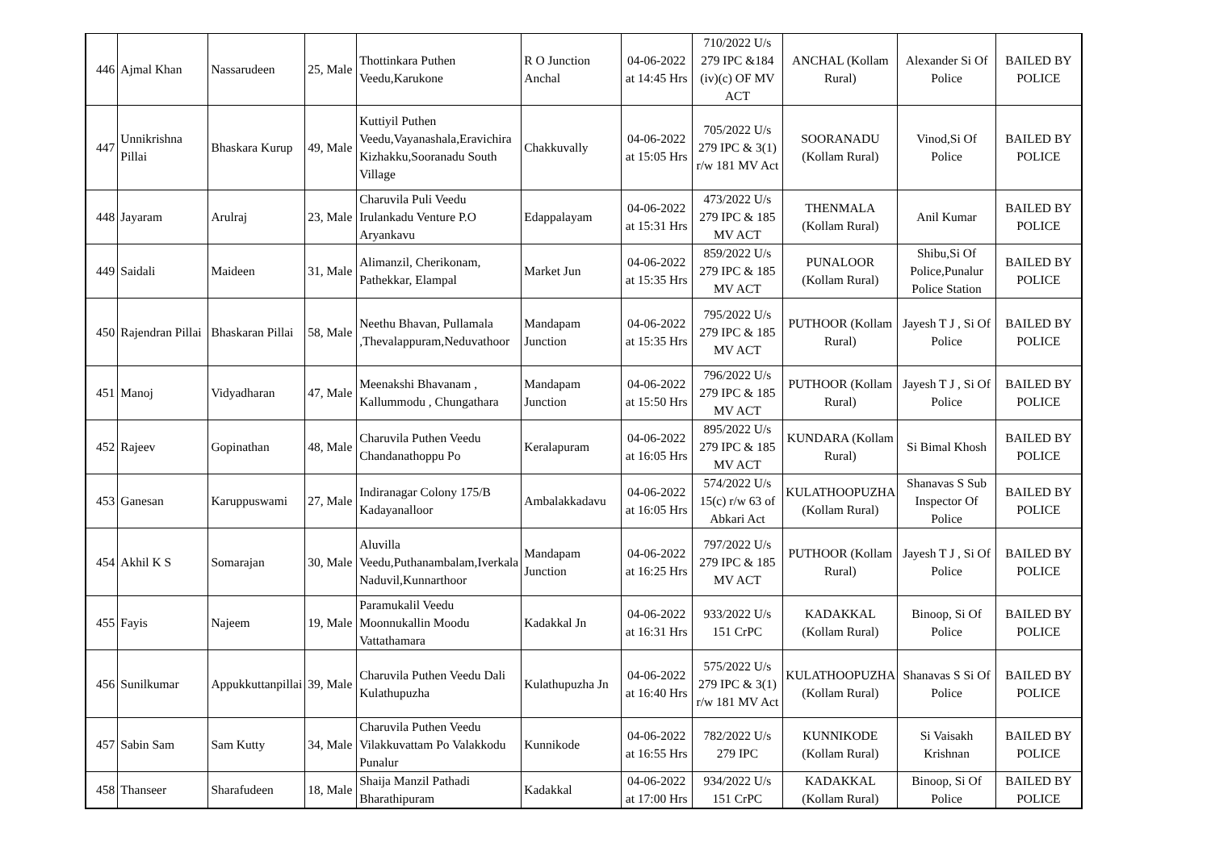| 446 | Ajmal Khan | Nassarudeen | 25, Male | Thottinkara Puthen Veedu,Karukone | R O Junction Anchal | 04-06-2022 at 14:45 Hrs | 710/2022 U/s 279 IPC &184 (iv)(c) OF MV ACT | ANCHAL (Kollam Rural) | Alexander Si Of Police | BAILED BY POLICE |
| 447 | Unnikrishna Pillai | Bhaskara Kurup | 49, Male | Kuttiyil Puthen Veedu,Vayanashala,Eravichira Kizhakku,Sooranadu South Village | Chakkuvally | 04-06-2022 at 15:05 Hrs | 705/2022 U/s 279 IPC & 3(1) r/w 181 MV Act | SOORANADU (Kollam Rural) | Vinod,Si Of Police | BAILED BY POLICE |
| 448 | Jayaram | Arulraj | 23, Male | Charuvila Puli Veedu Irulankadu Venture P.O Aryankavu | Edappalayam | 04-06-2022 at 15:31 Hrs | 473/2022 U/s 279 IPC & 185 MV ACT | THENMALA (Kollam Rural) | Anil Kumar | BAILED BY POLICE |
| 449 | Saidali | Maideen | 31, Male | Alimanzil, Cherikonam, Pathekkar, Elampal | Market Jun | 04-06-2022 at 15:35 Hrs | 859/2022 U/s 279 IPC & 185 MV ACT | PUNALOOR (Kollam Rural) | Shibu,Si Of Police,Punalur Police Station | BAILED BY POLICE |
| 450 | Rajendran Pillai | Bhaskaran Pillai | 58, Male | Neethu Bhavan, Pullamala ,Thevalappuram,Neduvathoor | Mandapam Junction | 04-06-2022 at 15:35 Hrs | 795/2022 U/s 279 IPC & 185 MV ACT | PUTHOOR (Kollam Rural) | Jayesh T J , Si Of Police | BAILED BY POLICE |
| 451 | Manoj | Vidyadharan | 47, Male | Meenakshi Bhavanam , Kallummodu , Chungathara | Mandapam Junction | 04-06-2022 at 15:50 Hrs | 796/2022 U/s 279 IPC & 185 MV ACT | PUTHOOR (Kollam Rural) | Jayesh T J , Si Of Police | BAILED BY POLICE |
| 452 | Rajeev | Gopinathan | 48, Male | Charuvila Puthen Veedu Chandanathoppu Po | Keralapuram | 04-06-2022 at 16:05 Hrs | 895/2022 U/s 279 IPC & 185 MV ACT | KUNDARA (Kollam Rural) | Si Bimal Khosh | BAILED BY POLICE |
| 453 | Ganesan | Karuppuswami | 27, Male | Indiranagar Colony 175/B Kadayanalloor | Ambalakkadavu | 04-06-2022 at 16:05 Hrs | 574/2022 U/s 15(c) r/w 63 of Abkari Act | KULATHOOPUZHA (Kollam Rural) | Shanavas S Sub Inspector Of Police | BAILED BY POLICE |
| 454 | Akhil K S | Somarajan | 30, Male | Aluvilla Veedu,Puthanambalam,Iverkala Naduvil,Kunnarthoor | Mandapam Junction | 04-06-2022 at 16:25 Hrs | 797/2022 U/s 279 IPC & 185 MV ACT | PUTHOOR (Kollam Rural) | Jayesh T J , Si Of Police | BAILED BY POLICE |
| 455 | Fayis | Najeem | 19, Male | Paramukalil Veedu Moonnukallin Moodu Vattathamara | Kadakkal Jn | 04-06-2022 at 16:31 Hrs | 933/2022 U/s 151 CrPC | KADAKKAL (Kollam Rural) | Binoop, Si Of Police | BAILED BY POLICE |
| 456 | Sunilkumar | Appukkuttanpillai | 39, Male | Charuvila Puthen Veedu Dali Kulathupuzha | Kulathupuzha Jn | 04-06-2022 at 16:40 Hrs | 575/2022 U/s 279 IPC & 3(1) r/w 181 MV Act | KULATHOOPUZHA (Kollam Rural) | Shanavas S Si Of Police | BAILED BY POLICE |
| 457 | Sabin Sam | Sam Kutty | 34, Male | Charuvila Puthen Veedu Vilakkuvattam Po Valakkodu Punalur | Kunnikode | 04-06-2022 at 16:55 Hrs | 782/2022 U/s 279 IPC | KUNNIKODE (Kollam Rural) | Si Vaisakh Krishnan | BAILED BY POLICE |
| 458 | Thanseer | Sharafudeen | 18, Male | Shaija Manzil Pathadi Bharathipuram | Kadakkal | 04-06-2022 at 17:00 Hrs | 934/2022 U/s 151 CrPC | KADAKKAL (Kollam Rural) | Binoop, Si Of Police | BAILED BY POLICE |